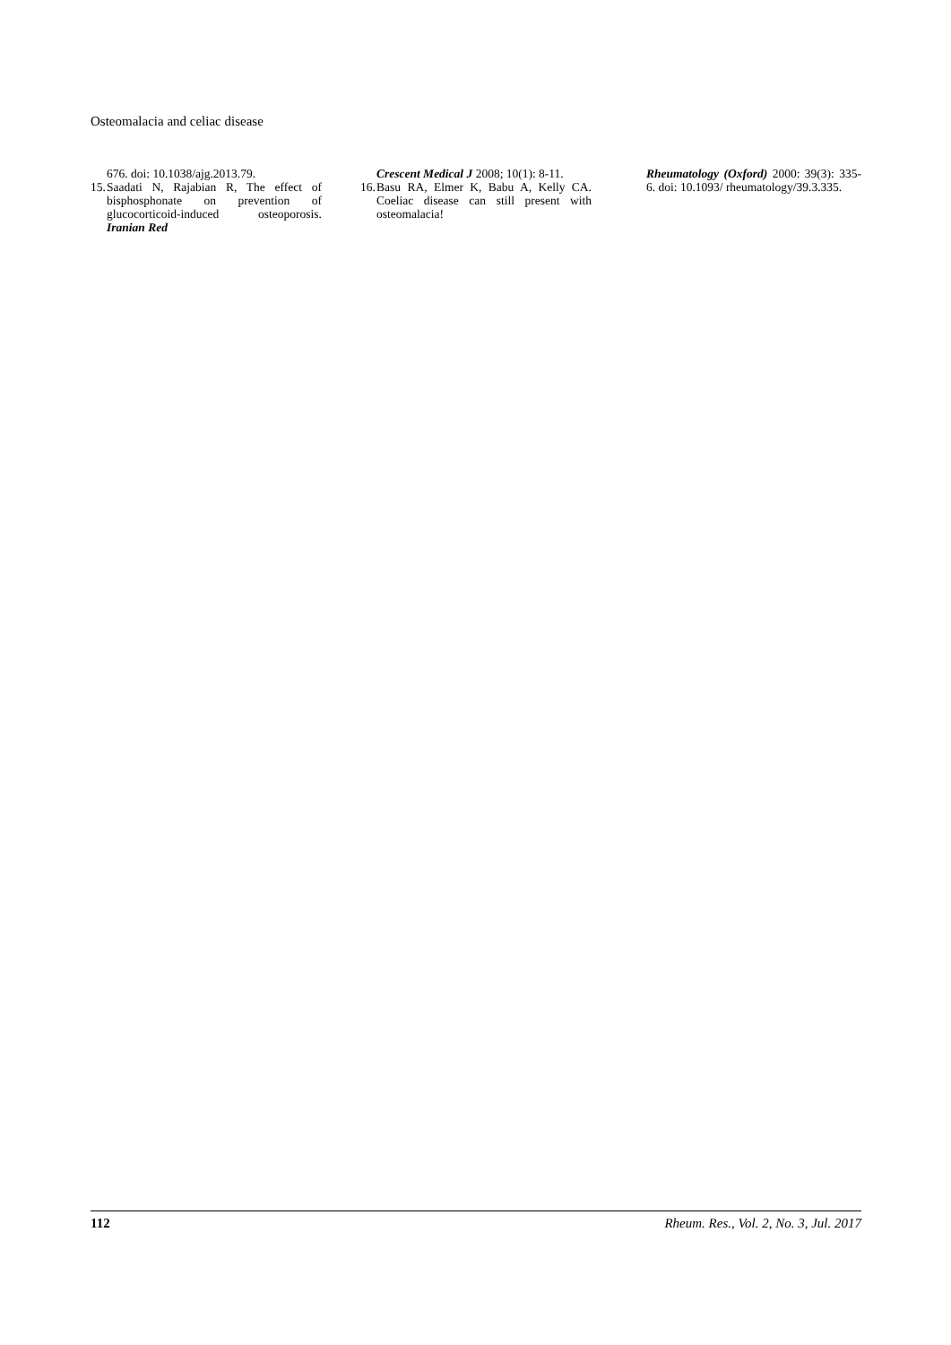Osteomalacia and celiac disease
676. doi: 10.1038/ajg.2013.79.
15. Saadati N, Rajabian R, The effect of bisphosphonate on prevention of glucocorticoid-induced osteoporosis. Iranian Red
Crescent Medical J 2008; 10(1): 8-11.
16. Basu RA, Elmer K, Babu A, Kelly CA. Coeliac disease can still present with osteomalacia!
Rheumatology (Oxford) 2000: 39(3): 335-6. doi: 10.1093/ rheumatology/39.3.335.
112 Rheum. Res., Vol. 2, No. 3, Jul. 2017